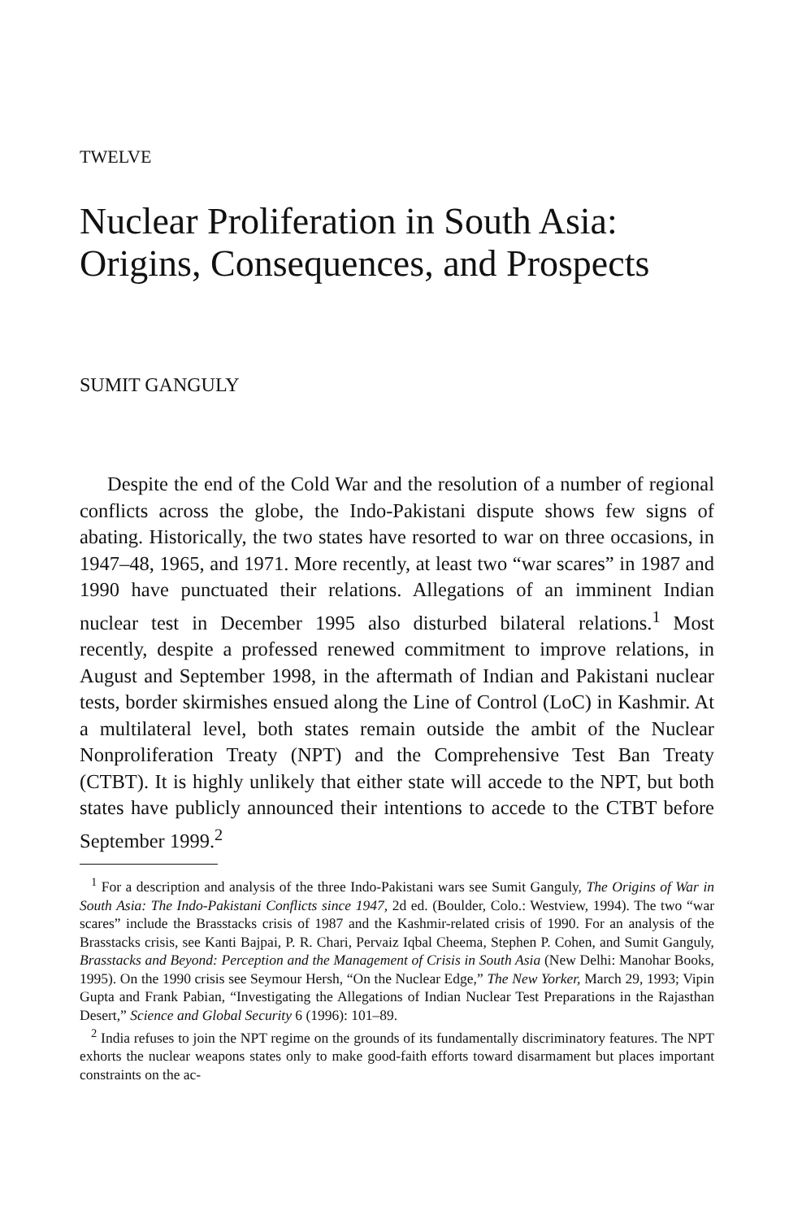TWELVE
Nuclear Proliferation in South Asia: Origins, Consequences, and Prospects
SUMIT GANGULY
Despite the end of the Cold War and the resolution of a number of regional conflicts across the globe, the Indo-Pakistani dispute shows few signs of abating. Historically, the two states have resorted to war on three occasions, in 1947–48, 1965, and 1971. More recently, at least two “war scares” in 1987 and 1990 have punctuated their relations. Allegations of an imminent Indian nuclear test in December 1995 also disturbed bilateral relations.<sup>1</sup> Most recently, despite a professed renewed commitment to improve relations, in August and September 1998, in the aftermath of Indian and Pakistani nuclear tests, border skirmishes ensued along the Line of Control (LoC) in Kashmir. At a multilateral level, both states remain outside the ambit of the Nuclear Nonproliferation Treaty (NPT) and the Comprehensive Test Ban Treaty (CTBT). It is highly unlikely that either state will accede to the NPT, but both states have publicly announced their intentions to accede to the CTBT before September 1999.<sup>2</sup>
<sup>1</sup> For a description and analysis of the three Indo-Pakistani wars see Sumit Ganguly, The Origins of War in South Asia: The Indo-Pakistani Conflicts since 1947, 2d ed. (Boulder, Colo.: Westview, 1994). The two “war scares” include the Brasstacks crisis of 1987 and the Kashmir-related crisis of 1990. For an analysis of the Brasstacks crisis, see Kanti Bajpai, P. R. Chari, Pervaiz Iqbal Cheema, Stephen P. Cohen, and Sumit Ganguly, Brasstacks and Beyond: Perception and the Management of Crisis in South Asia (New Delhi: Manohar Books, 1995). On the 1990 crisis see Seymour Hersh, “On the Nuclear Edge,” The New Yorker, March 29, 1993; Vipin Gupta and Frank Pabian, “Investigating the Allegations of Indian Nuclear Test Preparations in the Rajasthan Desert,” Science and Global Security 6 (1996): 101–89.
<sup>2</sup> India refuses to join the NPT regime on the grounds of its fundamentally discriminatory features. The NPT exhorts the nuclear weapons states only to make good-faith efforts toward disarmament but places important constraints on the ac-